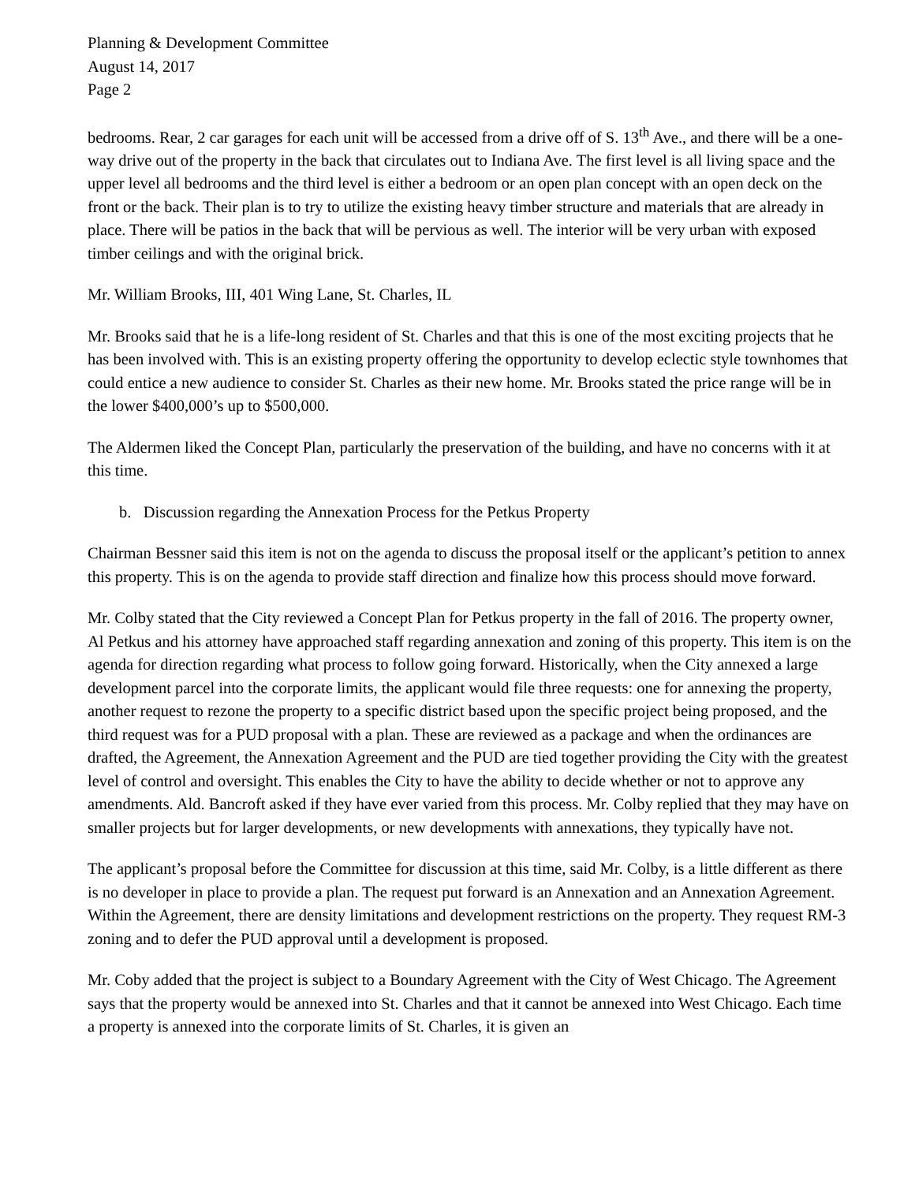Planning & Development Committee
August 14, 2017
Page 2
bedrooms. Rear, 2 car garages for each unit will be accessed from a drive off of S. 13<sup>th</sup> Ave., and there will be a one-way drive out of the property in the back that circulates out to Indiana Ave. The first level is all living space and the upper level all bedrooms and the third level is either a bedroom or an open plan concept with an open deck on the front or the back. Their plan is to try to utilize the existing heavy timber structure and materials that are already in place. There will be patios in the back that will be pervious as well. The interior will be very urban with exposed timber ceilings and with the original brick.
Mr. William Brooks, III, 401 Wing Lane, St. Charles, IL
Mr. Brooks said that he is a life-long resident of St. Charles and that this is one of the most exciting projects that he has been involved with. This is an existing property offering the opportunity to develop eclectic style townhomes that could entice a new audience to consider St. Charles as their new home. Mr. Brooks stated the price range will be in the lower $400,000’s up to $500,000.
The Aldermen liked the Concept Plan, particularly the preservation of the building, and have no concerns with it at this time.
b. Discussion regarding the Annexation Process for the Petkus Property
Chairman Bessner said this item is not on the agenda to discuss the proposal itself or the applicant’s petition to annex this property. This is on the agenda to provide staff direction and finalize how this process should move forward.
Mr. Colby stated that the City reviewed a Concept Plan for Petkus property in the fall of 2016. The property owner, Al Petkus and his attorney have approached staff regarding annexation and zoning of this property. This item is on the agenda for direction regarding what process to follow going forward. Historically, when the City annexed a large development parcel into the corporate limits, the applicant would file three requests: one for annexing the property, another request to rezone the property to a specific district based upon the specific project being proposed, and the third request was for a PUD proposal with a plan. These are reviewed as a package and when the ordinances are drafted, the Agreement, the Annexation Agreement and the PUD are tied together providing the City with the greatest level of control and oversight. This enables the City to have the ability to decide whether or not to approve any amendments. Ald. Bancroft asked if they have ever varied from this process. Mr. Colby replied that they may have on smaller projects but for larger developments, or new developments with annexations, they typically have not.
The applicant’s proposal before the Committee for discussion at this time, said Mr. Colby, is a little different as there is no developer in place to provide a plan. The request put forward is an Annexation and an Annexation Agreement. Within the Agreement, there are density limitations and development restrictions on the property. They request RM-3 zoning and to defer the PUD approval until a development is proposed.
Mr. Coby added that the project is subject to a Boundary Agreement with the City of West Chicago. The Agreement says that the property would be annexed into St. Charles and that it cannot be annexed into West Chicago. Each time a property is annexed into the corporate limits of St. Charles, it is given an